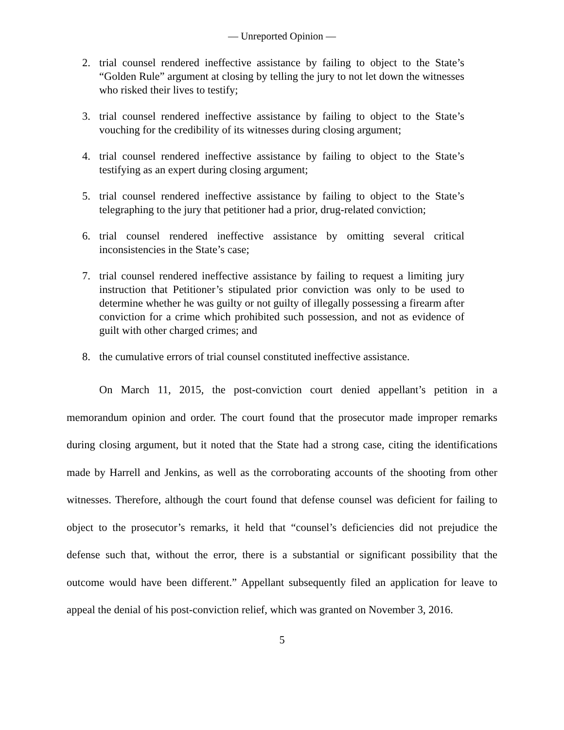— Unreported Opinion —
2. trial counsel rendered ineffective assistance by failing to object to the State’s “Golden Rule” argument at closing by telling the jury to not let down the witnesses who risked their lives to testify;
3. trial counsel rendered ineffective assistance by failing to object to the State’s vouching for the credibility of its witnesses during closing argument;
4. trial counsel rendered ineffective assistance by failing to object to the State’s testifying as an expert during closing argument;
5. trial counsel rendered ineffective assistance by failing to object to the State’s telegraphing to the jury that petitioner had a prior, drug-related conviction;
6. trial counsel rendered ineffective assistance by omitting several critical inconsistencies in the State’s case;
7. trial counsel rendered ineffective assistance by failing to request a limiting jury instruction that Petitioner’s stipulated prior conviction was only to be used to determine whether he was guilty or not guilty of illegally possessing a firearm after conviction for a crime which prohibited such possession, and not as evidence of guilt with other charged crimes; and
8. the cumulative errors of trial counsel constituted ineffective assistance.
On March 11, 2015, the post-conviction court denied appellant’s petition in a memorandum opinion and order. The court found that the prosecutor made improper remarks during closing argument, but it noted that the State had a strong case, citing the identifications made by Harrell and Jenkins, as well as the corroborating accounts of the shooting from other witnesses. Therefore, although the court found that defense counsel was deficient for failing to object to the prosecutor’s remarks, it held that “counsel’s deficiencies did not prejudice the defense such that, without the error, there is a substantial or significant possibility that the outcome would have been different.” Appellant subsequently filed an application for leave to appeal the denial of his post-conviction relief, which was granted on November 3, 2016.
5